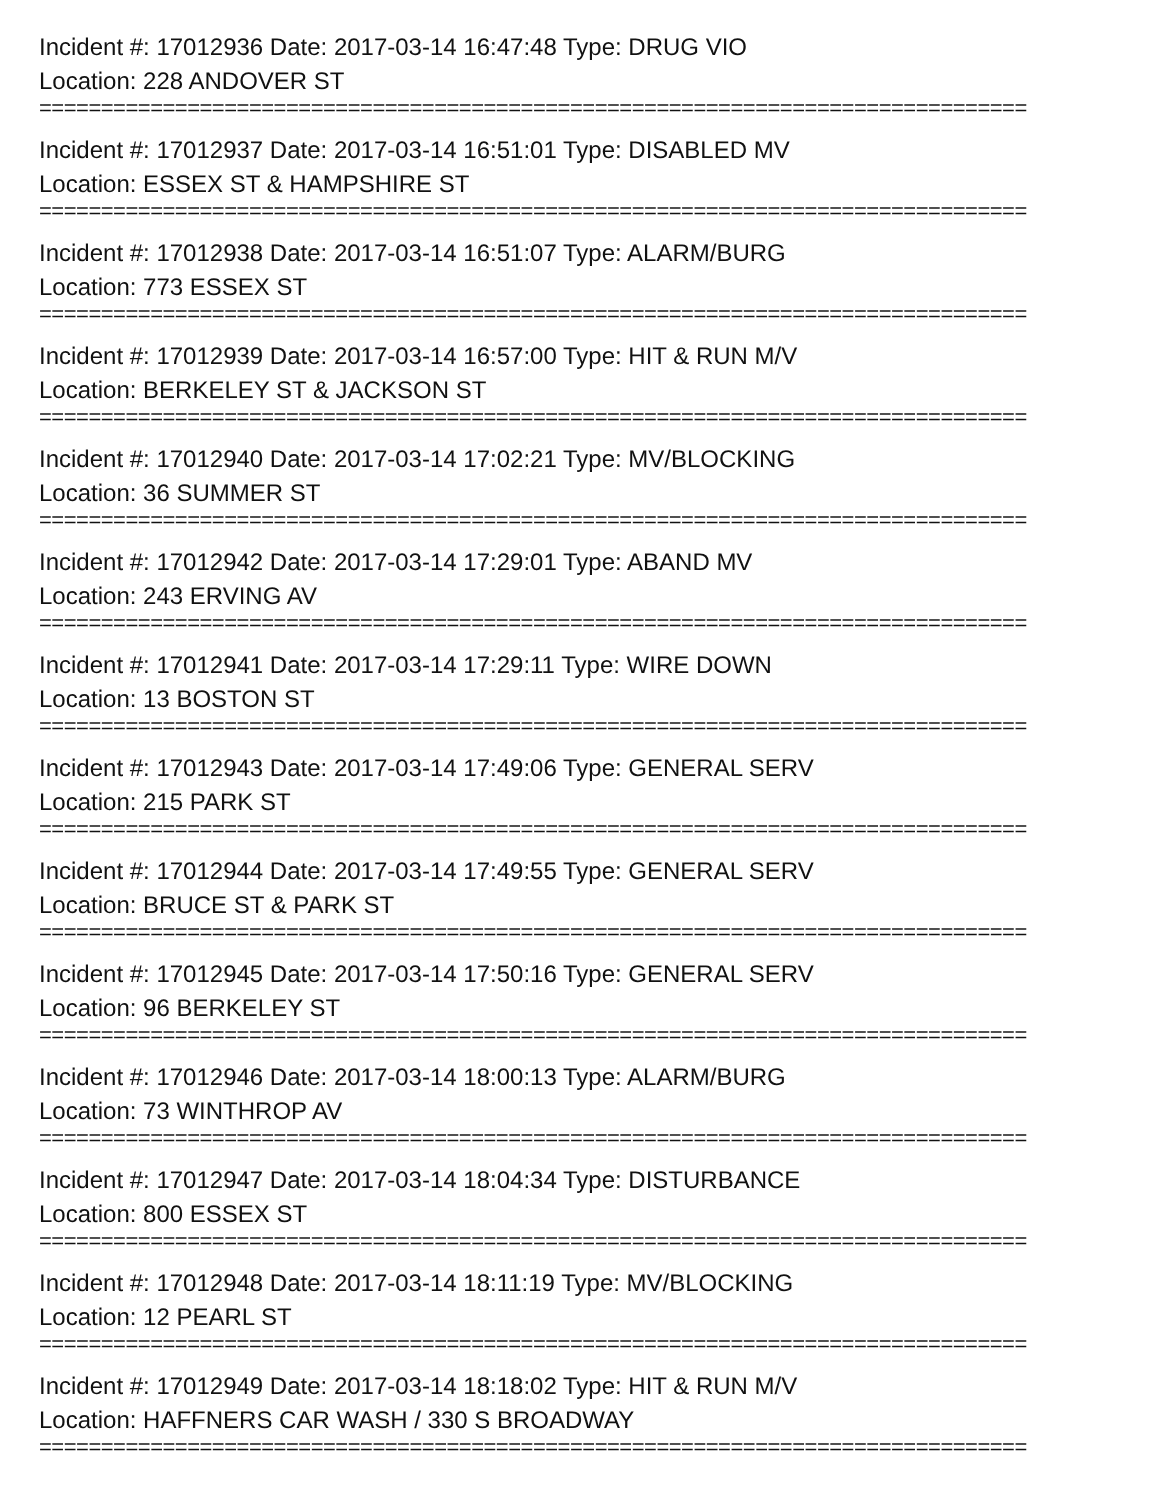Incident #: 17012936 Date: 2017-03-14 16:47:48 Type: DRUG VIO
Location: 228 ANDOVER ST
================================================================================
Incident #: 17012937 Date: 2017-03-14 16:51:01 Type: DISABLED MV
Location: ESSEX ST & HAMPSHIRE ST
================================================================================
Incident #: 17012938 Date: 2017-03-14 16:51:07 Type: ALARM/BURG
Location: 773 ESSEX ST
================================================================================
Incident #: 17012939 Date: 2017-03-14 16:57:00 Type: HIT & RUN M/V
Location: BERKELEY ST & JACKSON ST
================================================================================
Incident #: 17012940 Date: 2017-03-14 17:02:21 Type: MV/BLOCKING
Location: 36 SUMMER ST
================================================================================
Incident #: 17012942 Date: 2017-03-14 17:29:01 Type: ABAND MV
Location: 243 ERVING AV
================================================================================
Incident #: 17012941 Date: 2017-03-14 17:29:11 Type: WIRE DOWN
Location: 13 BOSTON ST
================================================================================
Incident #: 17012943 Date: 2017-03-14 17:49:06 Type: GENERAL SERV
Location: 215 PARK ST
================================================================================
Incident #: 17012944 Date: 2017-03-14 17:49:55 Type: GENERAL SERV
Location: BRUCE ST & PARK ST
================================================================================
Incident #: 17012945 Date: 2017-03-14 17:50:16 Type: GENERAL SERV
Location: 96 BERKELEY ST
================================================================================
Incident #: 17012946 Date: 2017-03-14 18:00:13 Type: ALARM/BURG
Location: 73 WINTHROP AV
================================================================================
Incident #: 17012947 Date: 2017-03-14 18:04:34 Type: DISTURBANCE
Location: 800 ESSEX ST
================================================================================
Incident #: 17012948 Date: 2017-03-14 18:11:19 Type: MV/BLOCKING
Location: 12 PEARL ST
================================================================================
Incident #: 17012949 Date: 2017-03-14 18:18:02 Type: HIT & RUN M/V
Location: HAFFNERS CAR WASH / 330 S BROADWAY
================================================================================